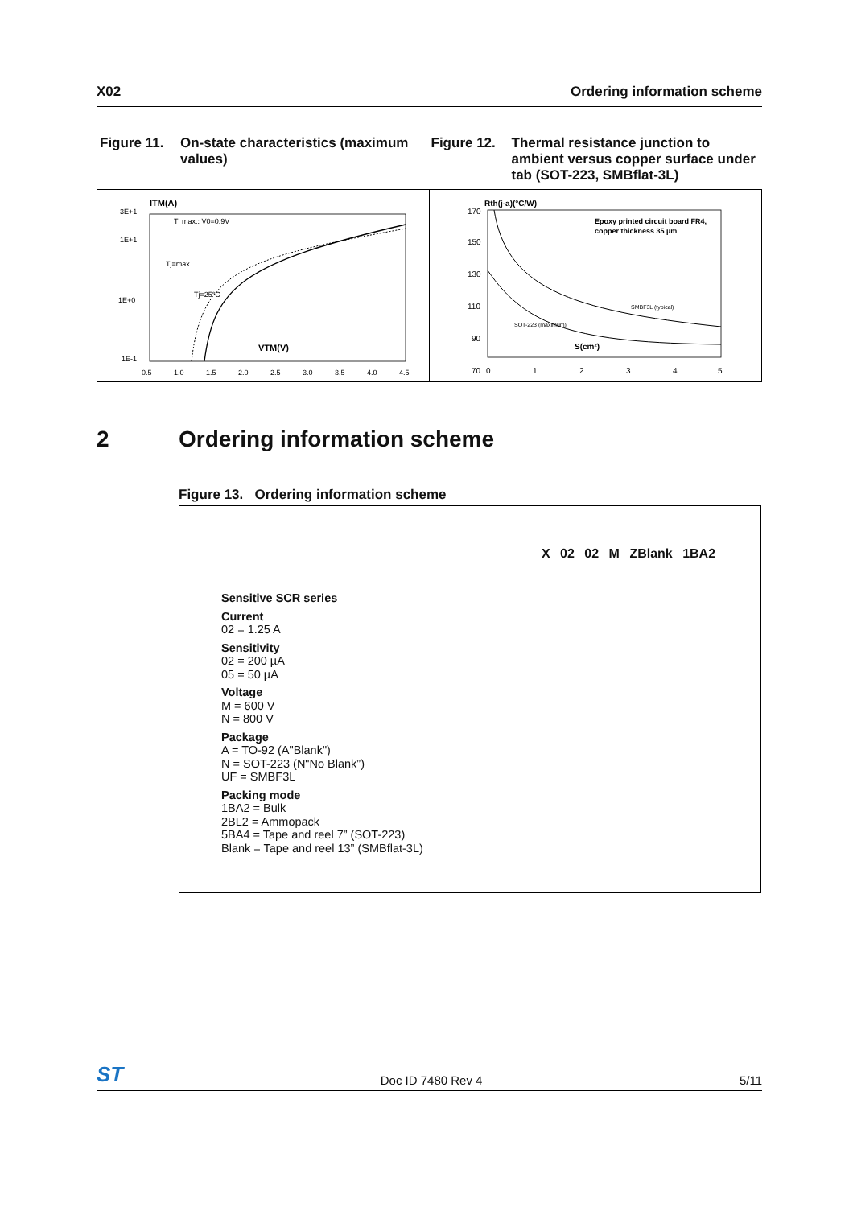X02 Ordering information scheme
Figure 11. On-state characteristics (maximum values)
Figure 12. Thermal resistance junction to ambient versus copper surface under tab (SOT-223, SMBflat-3L)
ITM(A)
3E+1
1E+1
1E+0
1E-1
Tj=25°C
Tj=max
Tj max.: V0=0.9V
VTM(V)
0.5
1.0
1.5
2.0
2.5
3.0
3.5
4.0
4.5
Rth(j-a)(°C/W)
170
150
130
110
90
70
Epoxy printed circuit board FR4,
copper thickness 35 µm
SMBF3L (typical)
SOT-223 (maximum)
S(cm²)
0
1
2
3
4
5
2 Ordering information scheme
Figure 13. Ordering information scheme
X 02 02 M ZBlank 1BA2
Sensitive SCR series
Current
02 = 1.25 A
Sensitivity
02 = 200 µA
05 = 50 µA
Voltage
M = 600 V
N = 800 V
Package
A = TO-92 (A"Blank")
N = SOT-223 (N"No Blank”)
UF = SMBF3L
Packing mode
1BA2 = Bulk
2BL2 = Ammopack
5BA4 = Tape and reel 7” (SOT-223)
Blank = Tape and reel 13” (SMBflat-3L)
ST Doc ID 7480 Rev 4 5/11